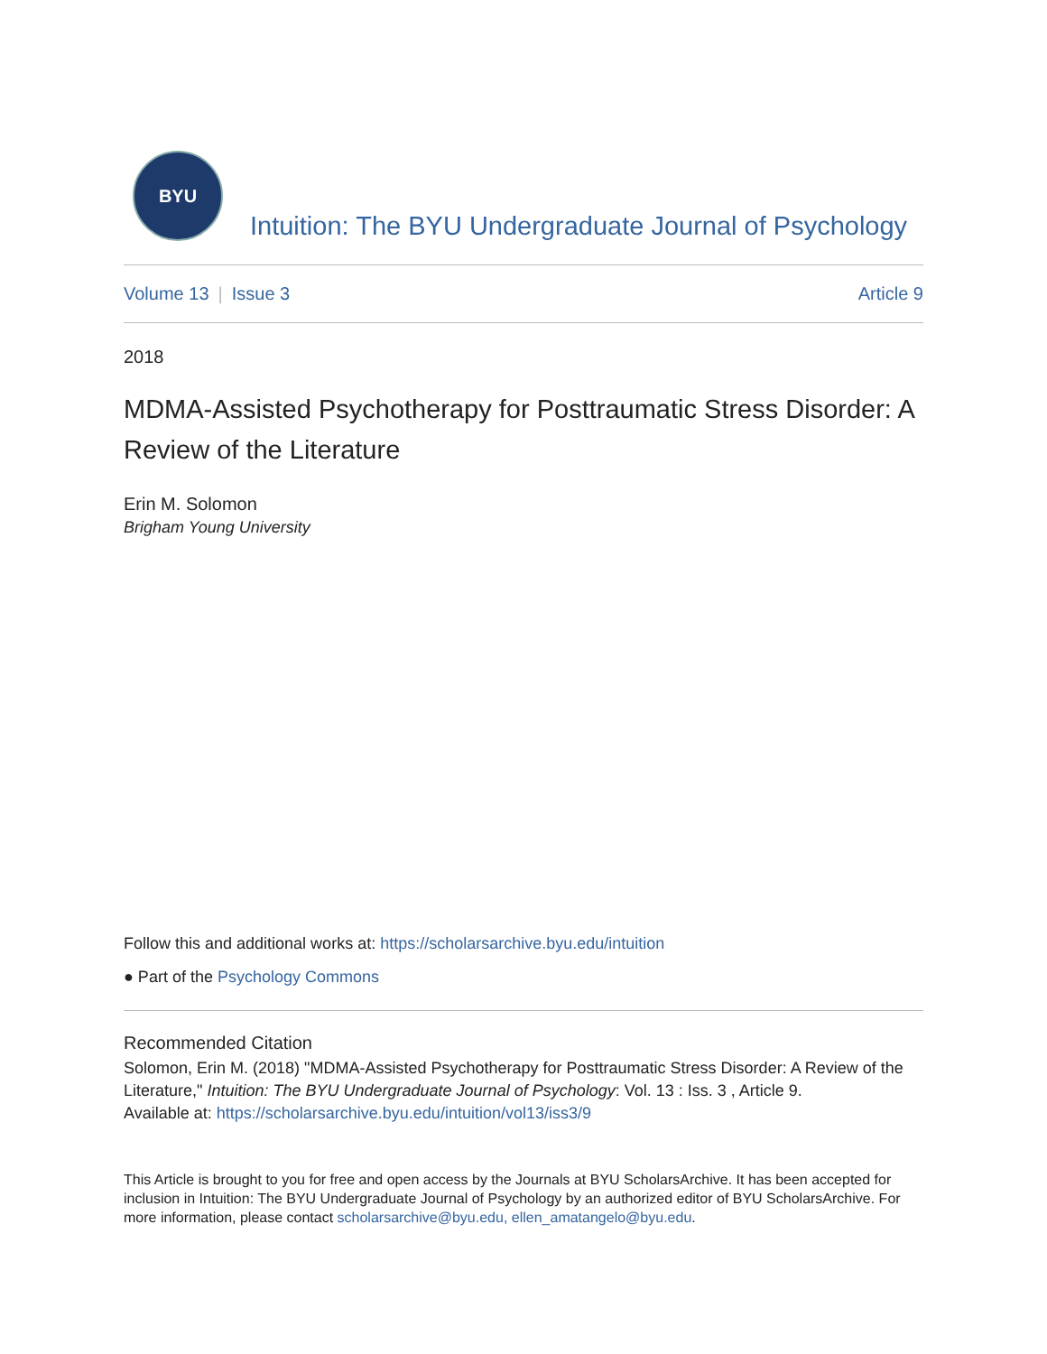BYU
Intuition: The BYU Undergraduate Journal of Psychology
Volume 13 | Issue 3 Article 9
2018
MDMA-Assisted Psychotherapy for Posttraumatic Stress Disorder: A Review of the Literature
Erin M. Solomon
Brigham Young University
Follow this and additional works at: https://scholarsarchive.byu.edu/intuition
● Part of the Psychology Commons
Recommended Citation
Solomon, Erin M. (2018) "MDMA-Assisted Psychotherapy for Posttraumatic Stress Disorder: A Review of the Literature," Intuition: The BYU Undergraduate Journal of Psychology: Vol. 13 : Iss. 3 , Article 9.
Available at: https://scholarsarchive.byu.edu/intuition/vol13/iss3/9
This Article is brought to you for free and open access by the Journals at BYU ScholarsArchive. It has been accepted for inclusion in Intuition: The BYU Undergraduate Journal of Psychology by an authorized editor of BYU ScholarsArchive. For more information, please contact scholarsarchive@byu.edu, ellen_amatangelo@byu.edu.